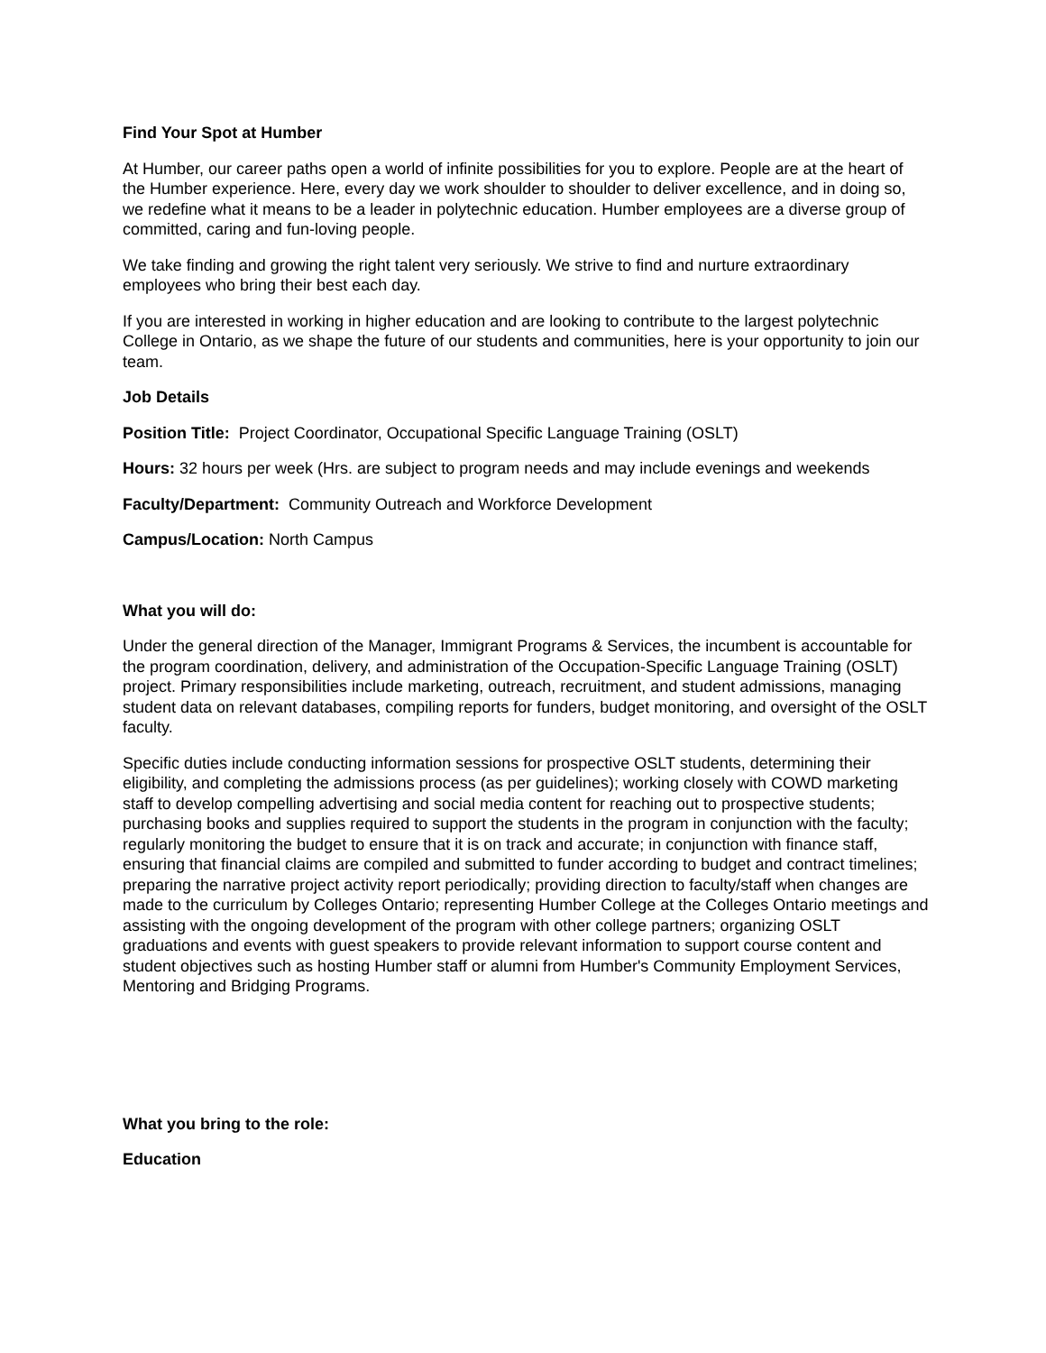Find Your Spot at Humber
At Humber, our career paths open a world of infinite possibilities for you to explore. People are at the heart of the Humber experience. Here, every day we work shoulder to shoulder to deliver excellence, and in doing so, we redefine what it means to be a leader in polytechnic education. Humber employees are a diverse group of committed, caring and fun-loving people.
We take finding and growing the right talent very seriously. We strive to find and nurture extraordinary employees who bring their best each day.
If you are interested in working in higher education and are looking to contribute to the largest polytechnic College in Ontario, as we shape the future of our students and communities, here is your opportunity to join our team.
Job Details
Position Title: Project Coordinator, Occupational Specific Language Training (OSLT)
Hours: 32 hours per week (Hrs. are subject to program needs and may include evenings and weekends
Faculty/Department: Community Outreach and Workforce Development
Campus/Location: North Campus
What you will do:
Under the general direction of the Manager, Immigrant Programs & Services, the incumbent is accountable for the program coordination, delivery, and administration of the Occupation-Specific Language Training (OSLT) project. Primary responsibilities include marketing, outreach, recruitment, and student admissions, managing student data on relevant databases, compiling reports for funders, budget monitoring, and oversight of the OSLT faculty.
Specific duties include conducting information sessions for prospective OSLT students, determining their eligibility, and completing the admissions process (as per guidelines); working closely with COWD marketing staff to develop compelling advertising and social media content for reaching out to prospective students; purchasing books and supplies required to support the students in the program in conjunction with the faculty; regularly monitoring the budget to ensure that it is on track and accurate; in conjunction with finance staff, ensuring that financial claims are compiled and submitted to funder according to budget and contract timelines; preparing the narrative project activity report periodically; providing direction to faculty/staff when changes are made to the curriculum by Colleges Ontario; representing Humber College at the Colleges Ontario meetings and assisting with the ongoing development of the program with other college partners; organizing OSLT graduations and events with guest speakers to provide relevant information to support course content and student objectives such as hosting Humber staff or alumni from Humber's Community Employment Services, Mentoring and Bridging Programs.
What you bring to the role:
Education